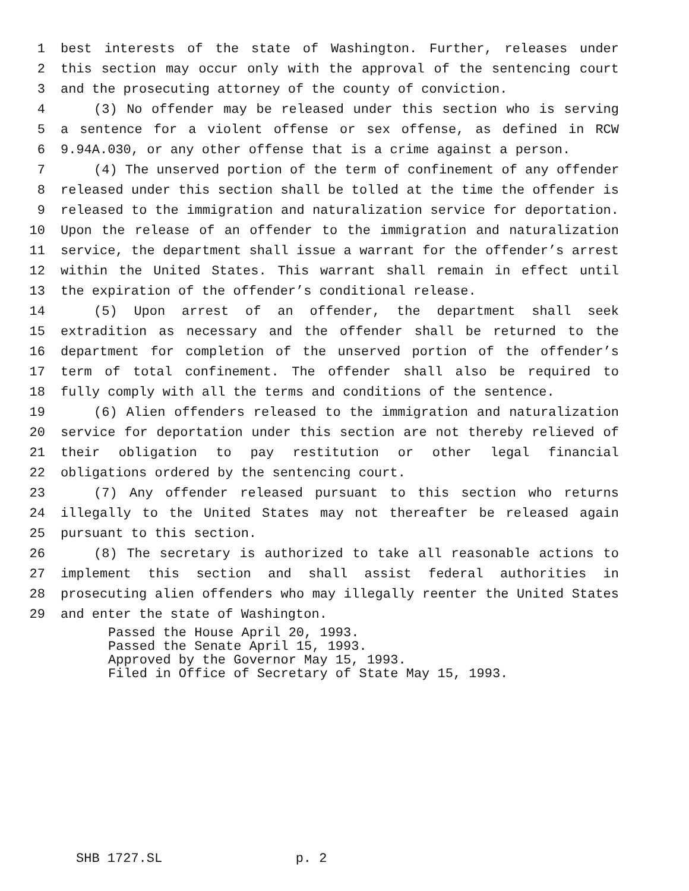1 best interests of the state of Washington. Further, releases under
2 this section may occur only with the approval of the sentencing court
3 and the prosecuting attorney of the county of conviction.
4 (3) No offender may be released under this section who is serving
5 a sentence for a violent offense or sex offense, as defined in RCW
6 9.94A.030, or any other offense that is a crime against a person.
7 (4) The unserved portion of the term of confinement of any offender
8 released under this section shall be tolled at the time the offender is
9 released to the immigration and naturalization service for deportation.
10 Upon the release of an offender to the immigration and naturalization
11 service, the department shall issue a warrant for the offender’s arrest
12 within the United States. This warrant shall remain in effect until
13 the expiration of the offender’s conditional release.
14 (5) Upon arrest of an offender, the department shall seek
15 extradition as necessary and the offender shall be returned to the
16 department for completion of the unserved portion of the offender’s
17 term of total confinement. The offender shall also be required to
18 fully comply with all the terms and conditions of the sentence.
19 (6) Alien offenders released to the immigration and naturalization
20 service for deportation under this section are not thereby relieved of
21 their obligation to pay restitution or other legal financial
22 obligations ordered by the sentencing court.
23 (7) Any offender released pursuant to this section who returns
24 illegally to the United States may not thereafter be released again
25 pursuant to this section.
26 (8) The secretary is authorized to take all reasonable actions to
27 implement this section and shall assist federal authorities in
28 prosecuting alien offenders who may illegally reenter the United States
29 and enter the state of Washington.
Passed the House April 20, 1993. Passed the Senate April 15, 1993. Approved by the Governor May 15, 1993. Filed in Office of Secretary of State May 15, 1993.
SHB 1727.SL p. 2